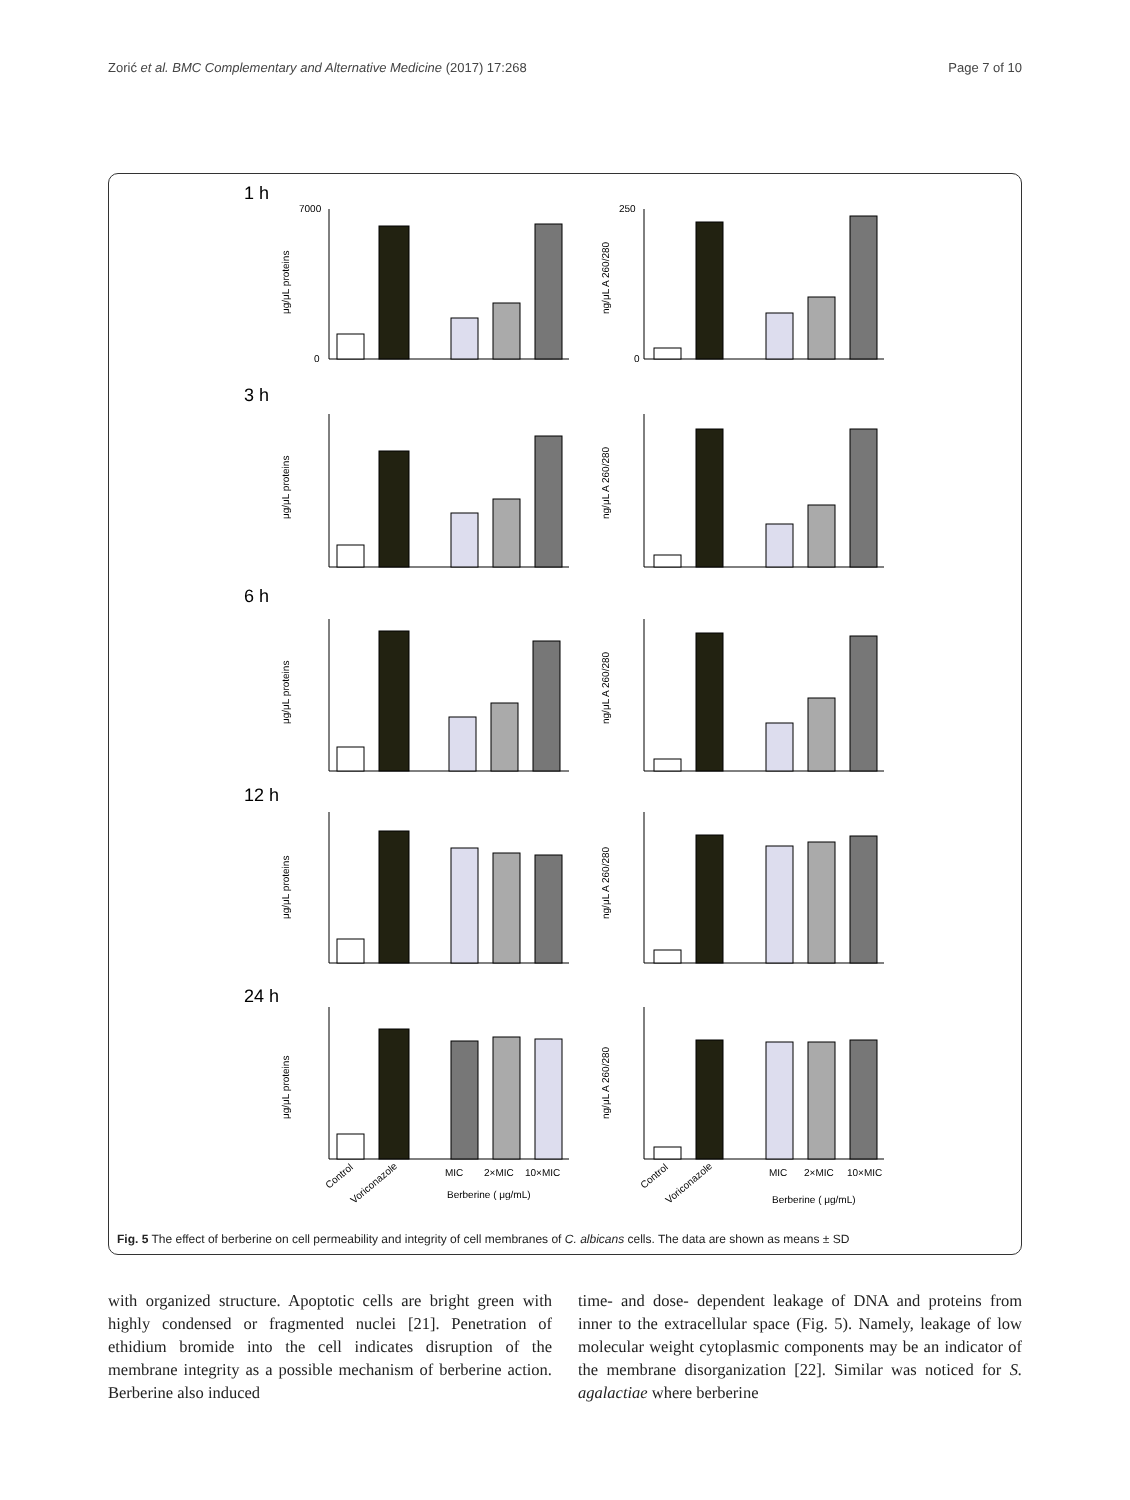Zorić et al. BMC Complementary and Alternative Medicine (2017) 17:268 Page 7 of 10
1 h
3 h
6 h
12 h
24 h
μg/μL proteins
ng/μL A 260/280
μg/μL proteins
ng/μL A 260/280
μg/μL proteins
ng/μL A 260/280
μg/μL proteins
ng/μL A 260/280
μg/μL proteins
ng/μL A 260/280
7000
0
250
0
Control
Voriconazole
MIC
2×MIC
10×MIC
Berberine ( μg/mL)
Control
Voriconazole
MIC
2×MIC
10×MIC
Berberine ( μg/mL)
Fig. 5 The effect of berberine on cell permeability and integrity of cell membranes of C. albicans cells. The data are shown as means ± SD
with organized structure. Apoptotic cells are bright green with highly condensed or fragmented nuclei [21]. Penetration of ethidium bromide into the cell indicates disruption of the membrane integrity as a possible mechanism of berberine action. Berberine also induced
time- and dose- dependent leakage of DNA and proteins from inner to the extracellular space (Fig. 5). Namely, leakage of low molecular weight cytoplasmic components may be an indicator of the membrane disorganization [22]. Similar was noticed for S. agalactiae where berberine